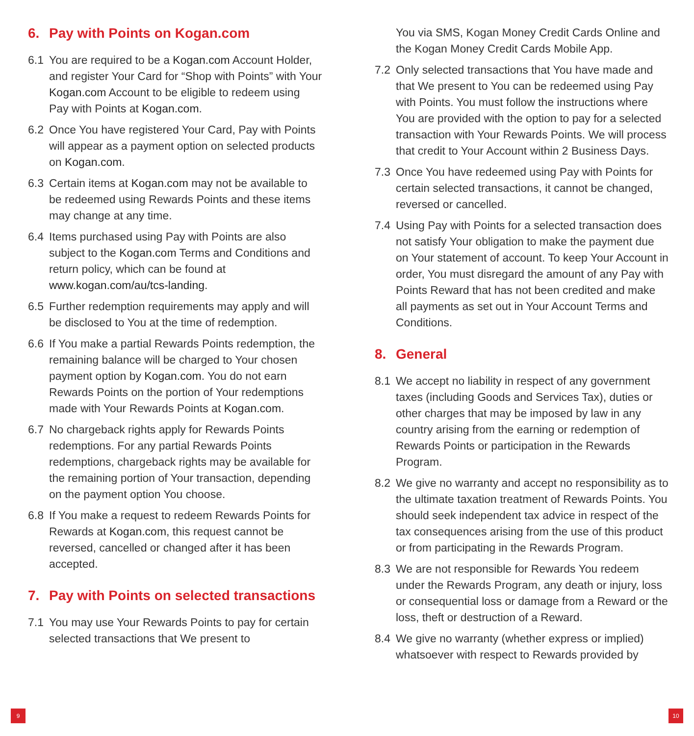6. Pay with Points on Kogan.com
6.1 You are required to be a Kogan.com Account Holder, and register Your Card for “Shop with Points” with Your Kogan.com Account to be eligible to redeem using Pay with Points at Kogan.com.
6.2 Once You have registered Your Card, Pay with Points will appear as a payment option on selected products on Kogan.com.
6.3 Certain items at Kogan.com may not be available to be redeemed using Rewards Points and these items may change at any time.
6.4 Items purchased using Pay with Points are also subject to the Kogan.com Terms and Conditions and return policy, which can be found at www.kogan.com/au/tcs-landing.
6.5 Further redemption requirements may apply and will be disclosed to You at the time of redemption.
6.6 If You make a partial Rewards Points redemption, the remaining balance will be charged to Your chosen payment option by Kogan.com. You do not earn Rewards Points on the portion of Your redemptions made with Your Rewards Points at Kogan.com.
6.7 No chargeback rights apply for Rewards Points redemptions. For any partial Rewards Points redemptions, chargeback rights may be available for the remaining portion of Your transaction, depending on the payment option You choose.
6.8 If You make a request to redeem Rewards Points for Rewards at Kogan.com, this request cannot be reversed, cancelled or changed after it has been accepted.
7. Pay with Points on selected transactions
7.1 You may use Your Rewards Points to pay for certain selected transactions that We present to
You via SMS, Kogan Money Credit Cards Online and the Kogan Money Credit Cards Mobile App.
7.2 Only selected transactions that You have made and that We present to You can be redeemed using Pay with Points. You must follow the instructions where You are provided with the option to pay for a selected transaction with Your Rewards Points. We will process that credit to Your Account within 2 Business Days.
7.3 Once You have redeemed using Pay with Points for certain selected transactions, it cannot be changed, reversed or cancelled.
7.4 Using Pay with Points for a selected transaction does not satisfy Your obligation to make the payment due on Your statement of account. To keep Your Account in order, You must disregard the amount of any Pay with Points Reward that has not been credited and make all payments as set out in Your Account Terms and Conditions.
8. General
8.1 We accept no liability in respect of any government taxes (including Goods and Services Tax), duties or other charges that may be imposed by law in any country arising from the earning or redemption of Rewards Points or participation in the Rewards Program.
8.2 We give no warranty and accept no responsibility as to the ultimate taxation treatment of Rewards Points. You should seek independent tax advice in respect of the tax consequences arising from the use of this product or from participating in the Rewards Program.
8.3 We are not responsible for Rewards You redeem under the Rewards Program, any death or injury, loss or consequential loss or damage from a Reward or the loss, theft or destruction of a Reward.
8.4 We give no warranty (whether express or implied) whatsoever with respect to Rewards provided by
9 10